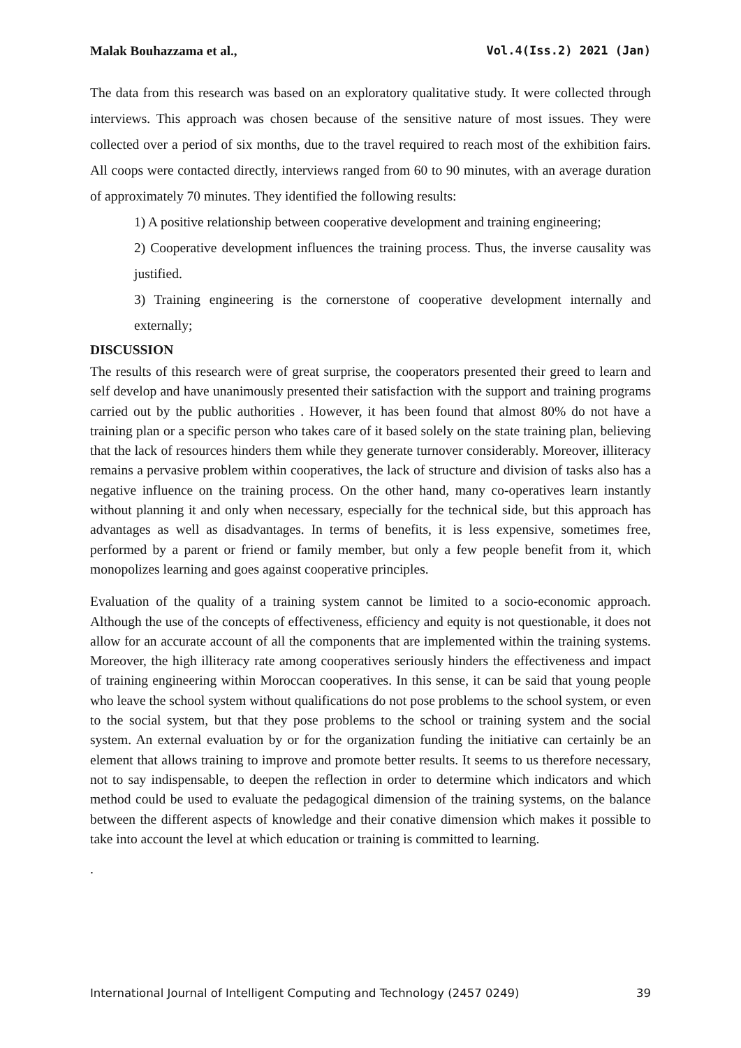Malak Bouhazzama et al., Vol.4(Iss.2) 2021 (Jan)
The data from this research was based on an exploratory qualitative study. It were collected through interviews. This approach was chosen because of the sensitive nature of most issues. They were collected over a period of six months, due to the travel required to reach most of the exhibition fairs. All coops were contacted directly, interviews ranged from 60 to 90 minutes, with an average duration of approximately 70 minutes. They identified the following results:
1) A positive relationship between cooperative development and training engineering;
2) Cooperative development influences the training process. Thus, the inverse causality was justified.
3) Training engineering is the cornerstone of cooperative development internally and externally;
DISCUSSION
The results of this research were of great surprise, the cooperators presented their greed to learn and self develop and have unanimously presented their satisfaction with the support and training programs carried out by the public authorities . However, it has been found that almost 80% do not have a training plan or a specific person who takes care of it based solely on the state training plan, believing that the lack of resources hinders them while they generate turnover considerably. Moreover, illiteracy remains a pervasive problem within cooperatives, the lack of structure and division of tasks also has a negative influence on the training process. On the other hand, many co-operatives learn instantly without planning it and only when necessary, especially for the technical side, but this approach has advantages as well as disadvantages. In terms of benefits, it is less expensive, sometimes free, performed by a parent or friend or family member, but only a few people benefit from it, which monopolizes learning and goes against cooperative principles.
Evaluation of the quality of a training system cannot be limited to a socio-economic approach. Although the use of the concepts of effectiveness, efficiency and equity is not questionable, it does not allow for an accurate account of all the components that are implemented within the training systems. Moreover, the high illiteracy rate among cooperatives seriously hinders the effectiveness and impact of training engineering within Moroccan cooperatives. In this sense, it can be said that young people who leave the school system without qualifications do not pose problems to the school system, or even to the social system, but that they pose problems to the school or training system and the social system. An external evaluation by or for the organization funding the initiative can certainly be an element that allows training to improve and promote better results. It seems to us therefore necessary, not to say indispensable, to deepen the reflection in order to determine which indicators and which method could be used to evaluate the pedagogical dimension of the training systems, on the balance between the different aspects of knowledge and their conative dimension which makes it possible to take into account the level at which education or training is committed to learning.
.
International Journal of Intelligent Computing and Technology (2457 0249) 39